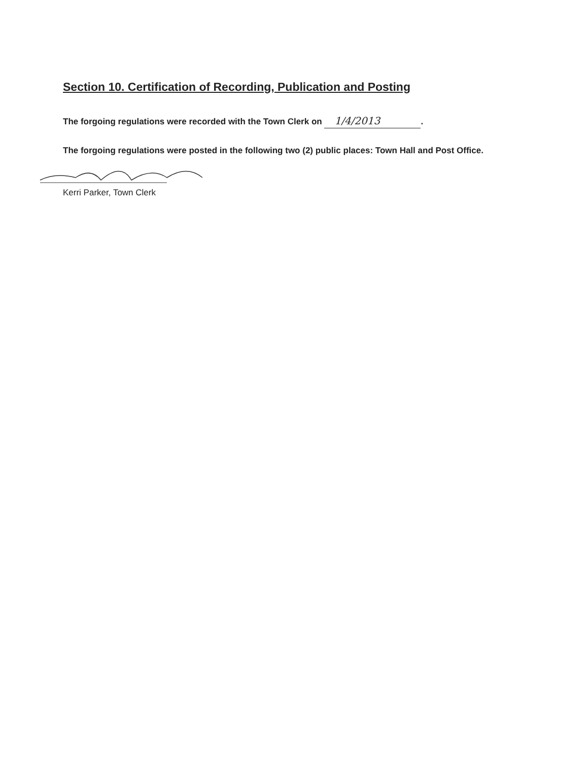Section 10. Certification of Recording, Publication and Posting
The forgoing regulations were recorded with the Town Clerk on 1/4/2013.
The forgoing regulations were posted in the following two (2) public places: Town Hall and Post Office.
Kerri Parker, Town Clerk